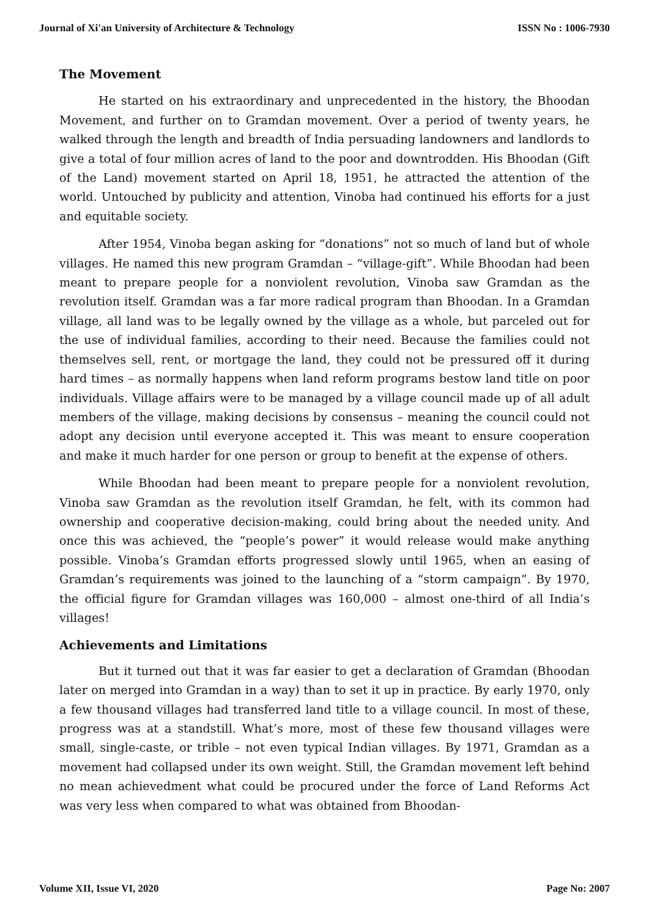Journal of Xi'an University of Architecture & Technology ISSN No : 1006-7930
The Movement
He started on his extraordinary and unprecedented in the history, the Bhoodan Movement, and further on to Gramdan movement. Over a period of twenty years, he walked through the length and breadth of India persuading landowners and landlords to give a total of four million acres of land to the poor and downtrodden. His Bhoodan (Gift of the Land) movement started on April 18, 1951, he attracted the attention of the world. Untouched by publicity and attention, Vinoba had continued his efforts for a just and equitable society.
After 1954, Vinoba began asking for “donations” not so much of land but of whole villages. He named this new program Gramdan – “village-gift”. While Bhoodan had been meant to prepare people for a nonviolent revolution, Vinoba saw Gramdan as the revolution itself. Gramdan was a far more radical program than Bhoodan. In a Gramdan village, all land was to be legally owned by the village as a whole, but parceled out for the use of individual families, according to their need. Because the families could not themselves sell, rent, or mortgage the land, they could not be pressured off it during hard times – as normally happens when land reform programs bestow land title on poor individuals. Village affairs were to be managed by a village council made up of all adult members of the village, making decisions by consensus – meaning the council could not adopt any decision until everyone accepted it. This was meant to ensure cooperation and make it much harder for one person or group to benefit at the expense of others.
While Bhoodan had been meant to prepare people for a nonviolent revolution, Vinoba saw Gramdan as the revolution itself Gramdan, he felt, with its common had ownership and cooperative decision-making, could bring about the needed unity. And once this was achieved, the “people’s power” it would release would make anything possible. Vinoba’s Gramdan efforts progressed slowly until 1965, when an easing of Gramdan’s requirements was joined to the launching of a “storm campaign”. By 1970, the official figure for Gramdan villages was 160,000 – almost one-third of all India’s villages!
Achievements and Limitations
But it turned out that it was far easier to get a declaration of Gramdan (Bhoodan later on merged into Gramdan in a way) than to set it up in practice. By early 1970, only a few thousand villages had transferred land title to a village council. In most of these, progress was at a standstill. What’s more, most of these few thousand villages were small, single-caste, or trible – not even typical Indian villages. By 1971, Gramdan as a movement had collapsed under its own weight. Still, the Gramdan movement left behind no mean achievedment what could be procured under the force of Land Reforms Act was very less when compared to what was obtained from Bhoodan-
Volume XII, Issue VI, 2020 Page No: 2007